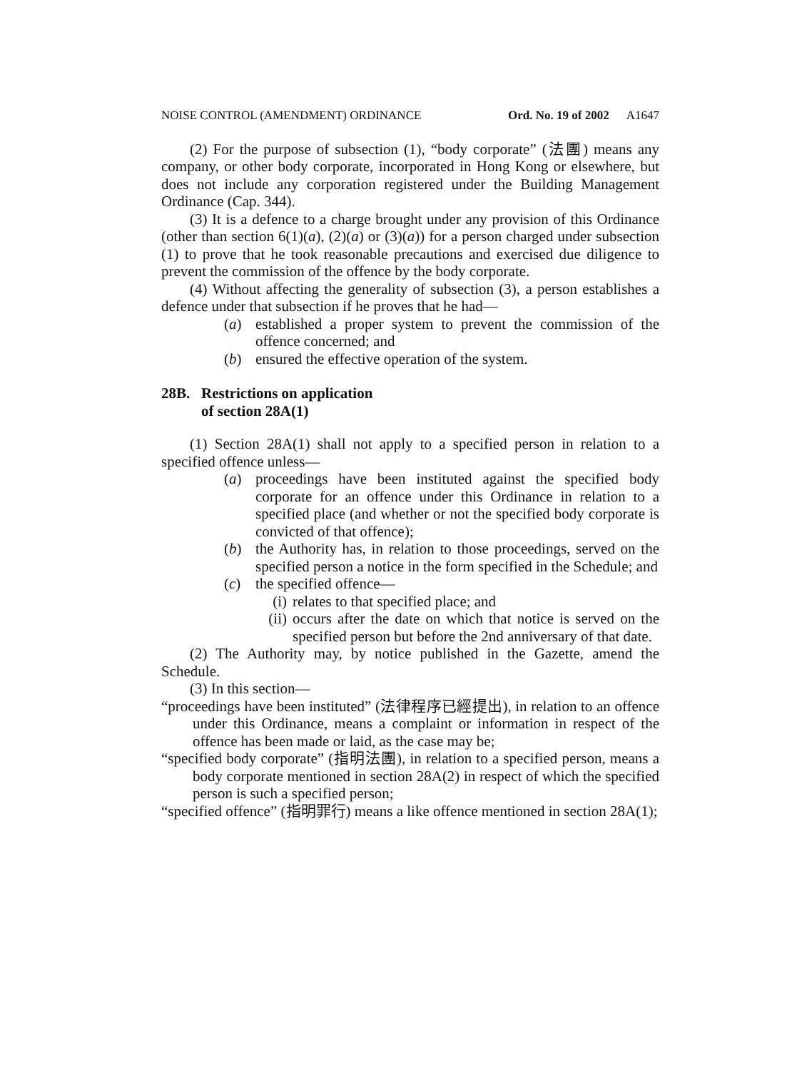NOISE CONTROL (AMENDMENT) ORDINANCE Ord. No. 19 of 2002 A1647
(2) For the purpose of subsection (1), “body corporate” (法團) means any company, or other body corporate, incorporated in Hong Kong or elsewhere, but does not include any corporation registered under the Building Management Ordinance (Cap. 344).
(3) It is a defence to a charge brought under any provision of this Ordinance (other than section 6(1)(a), (2)(a) or (3)(a)) for a person charged under subsection (1) to prove that he took reasonable precautions and exercised due diligence to prevent the commission of the offence by the body corporate.
(4) Without affecting the generality of subsection (3), a person establishes a defence under that subsection if he proves that he had—
(a) established a proper system to prevent the commission of the offence concerned; and
(b) ensured the effective operation of the system.
28B. Restrictions on application
of section 28A(1)
(1) Section 28A(1) shall not apply to a specified person in relation to a specified offence unless—
(a) proceedings have been instituted against the specified body corporate for an offence under this Ordinance in relation to a specified place (and whether or not the specified body corporate is convicted of that offence);
(b) the Authority has, in relation to those proceedings, served on the specified person a notice in the form specified in the Schedule; and
(c) the specified offence—
(i)
relates to that specified place; and
(ii)
occurs after the date on which that notice is served on the specified person but before the 2nd anniversary of that date.
(2) The Authority may, by notice published in the Gazette, amend the Schedule.
(3) In this section—
“proceedings have been instituted” (法律程序已經提出), in relation to an offence under this Ordinance, means a complaint or information in respect of the offence has been made or laid, as the case may be;
“specified body corporate” (指明法團), in relation to a specified person, means a body corporate mentioned in section 28A(2) in respect of which the specified person is such a specified person;
“specified offence” (指明罪行) means a like offence mentioned in section 28A(1);